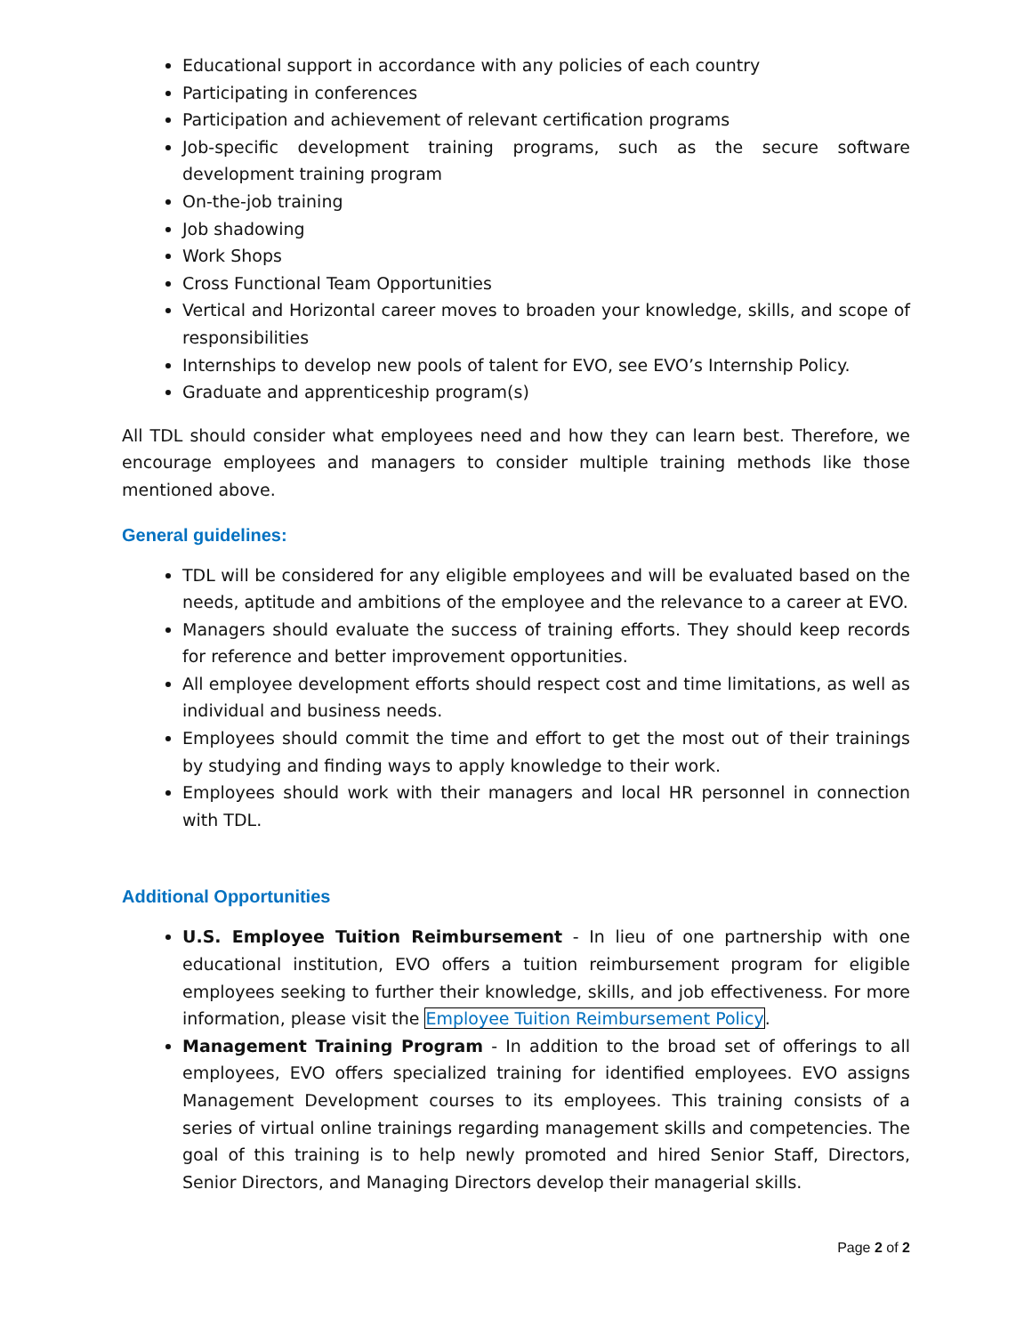Educational support in accordance with any policies of each country
Participating in conferences
Participation and achievement of relevant certification programs
Job-specific development training programs, such as the secure software development training program
On-the-job training
Job shadowing
Work Shops
Cross Functional Team Opportunities
Vertical and Horizontal career moves to broaden your knowledge, skills, and scope of responsibilities
Internships to develop new pools of talent for EVO, see EVO’s Internship Policy.
Graduate and apprenticeship program(s)
All TDL should consider what employees need and how they can learn best. Therefore, we encourage employees and managers to consider multiple training methods like those mentioned above.
General guidelines:
TDL will be considered for any eligible employees and will be evaluated based on the needs, aptitude and ambitions of the employee and the relevance to a career at EVO.
Managers should evaluate the success of training efforts. They should keep records for reference and better improvement opportunities.
All employee development efforts should respect cost and time limitations, as well as individual and business needs.
Employees should commit the time and effort to get the most out of their trainings by studying and finding ways to apply knowledge to their work.
Employees should work with their managers and local HR personnel in connection with TDL.
Additional Opportunities
U.S. Employee Tuition Reimbursement - In lieu of one partnership with one educational institution, EVO offers a tuition reimbursement program for eligible employees seeking to further their knowledge, skills, and job effectiveness. For more information, please visit the Employee Tuition Reimbursement Policy.
Management Training Program - In addition to the broad set of offerings to all employees, EVO offers specialized training for identified employees. EVO assigns Management Development courses to its employees. This training consists of a series of virtual online trainings regarding management skills and competencies. The goal of this training is to help newly promoted and hired Senior Staff, Directors, Senior Directors, and Managing Directors develop their managerial skills.
Page 2 of 2